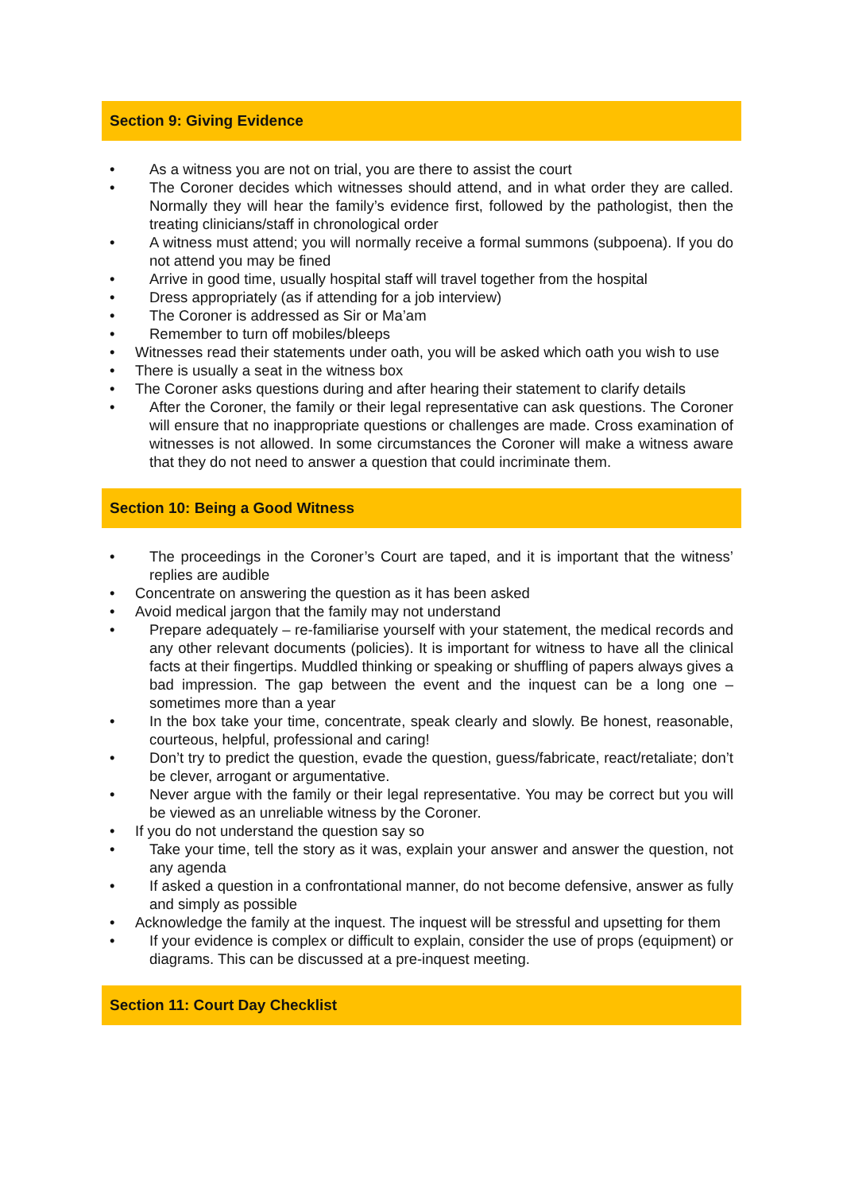Section 9: Giving Evidence
• As a witness you are not on trial, you are there to assist the court
• The Coroner decides which witnesses should attend, and in what order they are called. Normally they will hear the family’s evidence first, followed by the pathologist, then the treating clinicians/staff in chronological order
• A witness must attend; you will normally receive a formal summons (subpoena). If you do not attend you may be fined
• Arrive in good time, usually hospital staff will travel together from the hospital
• Dress appropriately (as if attending for a job interview)
• The Coroner is addressed as Sir or Ma’am
• Remember to turn off mobiles/bleeps
• Witnesses read their statements under oath, you will be asked which oath you wish to use
• There is usually a seat in the witness box
• The Coroner asks questions during and after hearing their statement to clarify details
• After the Coroner, the family or their legal representative can ask questions. The Coroner will ensure that no inappropriate questions or challenges are made. Cross examination of witnesses is not allowed. In some circumstances the Coroner will make a witness aware that they do not need to answer a question that could incriminate them.
Section 10: Being a Good Witness
• The proceedings in the Coroner’s Court are taped, and it is important that the witness’ replies are audible
• Concentrate on answering the question as it has been asked
• Avoid medical jargon that the family may not understand
• Prepare adequately – re-familiarise yourself with your statement, the medical records and any other relevant documents (policies). It is important for witness to have all the clinical facts at their fingertips. Muddled thinking or speaking or shuffling of papers always gives a bad impression. The gap between the event and the inquest can be a long one – sometimes more than a year
• In the box take your time, concentrate, speak clearly and slowly. Be honest, reasonable, courteous, helpful, professional and caring!
• Don’t try to predict the question, evade the question, guess/fabricate, react/retaliate; don’t be clever, arrogant or argumentative.
• Never argue with the family or their legal representative. You may be correct but you will be viewed as an unreliable witness by the Coroner.
• If you do not understand the question say so
• Take your time, tell the story as it was, explain your answer and answer the question, not any agenda
• If asked a question in a confrontational manner, do not become defensive, answer as fully and simply as possible
• Acknowledge the family at the inquest. The inquest will be stressful and upsetting for them
• If your evidence is complex or difficult to explain, consider the use of props (equipment) or diagrams. This can be discussed at a pre-inquest meeting.
Section 11: Court Day Checklist